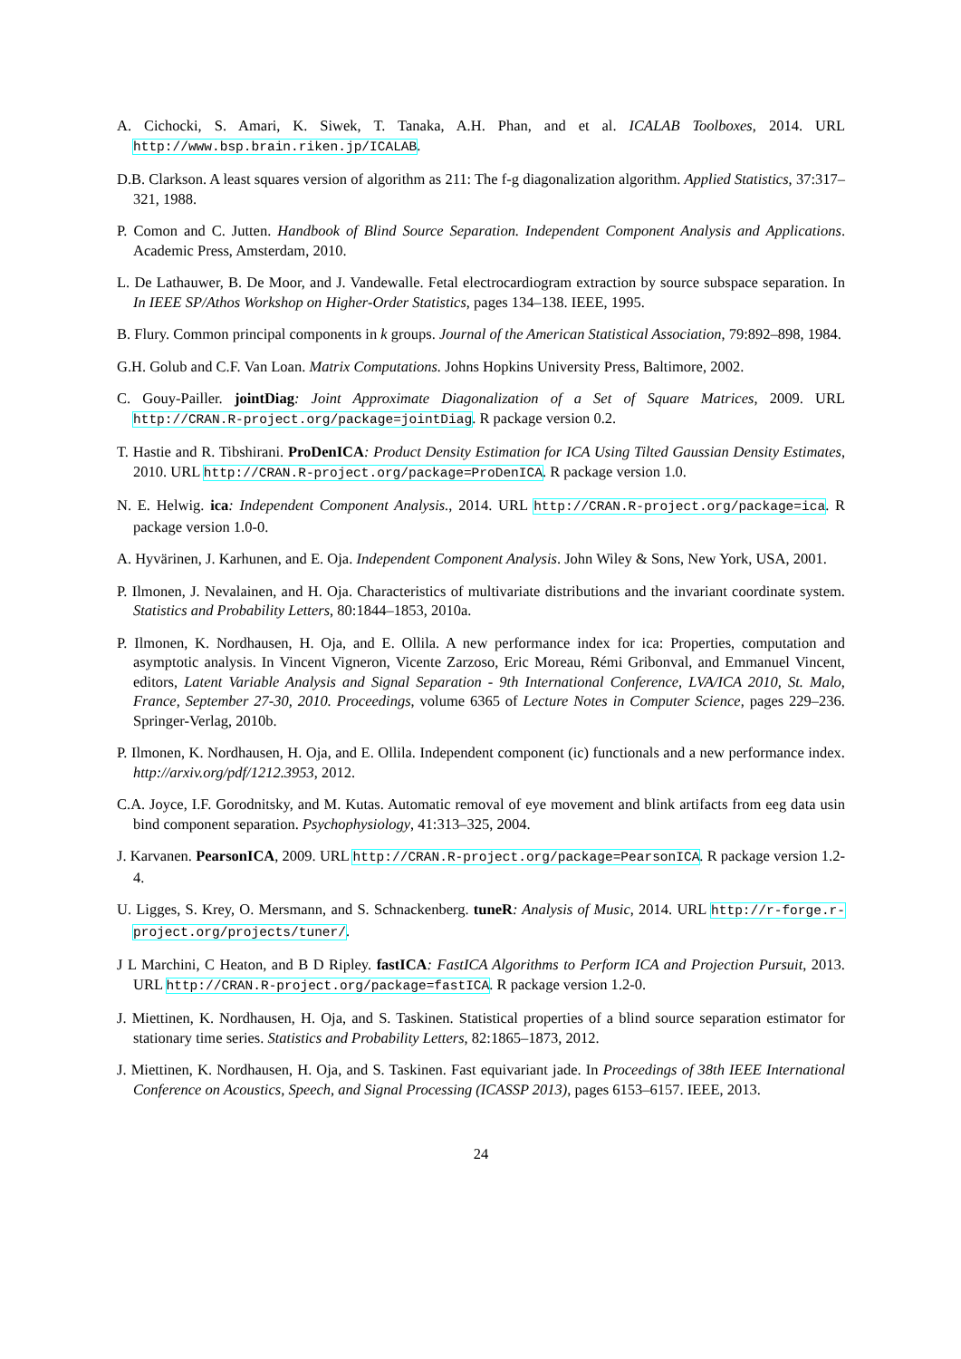A. Cichocki, S. Amari, K. Siwek, T. Tanaka, A.H. Phan, and et al. ICALAB Toolboxes, 2014. URL http://www.bsp.brain.riken.jp/ICALAB.
D.B. Clarkson. A least squares version of algorithm as 211: The f-g diagonalization algorithm. Applied Statistics, 37:317–321, 1988.
P. Comon and C. Jutten. Handbook of Blind Source Separation. Independent Component Analysis and Applications. Academic Press, Amsterdam, 2010.
L. De Lathauwer, B. De Moor, and J. Vandewalle. Fetal electrocardiogram extraction by source subspace separation. In In IEEE SP/Athos Workshop on Higher-Order Statistics, pages 134–138. IEEE, 1995.
B. Flury. Common principal components in k groups. Journal of the American Statistical Association, 79:892–898, 1984.
G.H. Golub and C.F. Van Loan. Matrix Computations. Johns Hopkins University Press, Baltimore, 2002.
C. Gouy-Pailler. jointDiag: Joint Approximate Diagonalization of a Set of Square Matrices, 2009. URL http://CRAN.R-project.org/package=jointDiag. R package version 0.2.
T. Hastie and R. Tibshirani. ProDenICA: Product Density Estimation for ICA Using Tilted Gaussian Density Estimates, 2010. URL http://CRAN.R-project.org/package=ProDenICA. R package version 1.0.
N. E. Helwig. ica: Independent Component Analysis., 2014. URL http://CRAN.R-project.org/package=ica. R package version 1.0-0.
A. Hyvärinen, J. Karhunen, and E. Oja. Independent Component Analysis. John Wiley & Sons, New York, USA, 2001.
P. Ilmonen, J. Nevalainen, and H. Oja. Characteristics of multivariate distributions and the invariant coordinate system. Statistics and Probability Letters, 80:1844–1853, 2010a.
P. Ilmonen, K. Nordhausen, H. Oja, and E. Ollila. A new performance index for ica: Properties, computation and asymptotic analysis. In Vincent Vigneron, Vicente Zarzoso, Eric Moreau, Rémi Gribonval, and Emmanuel Vincent, editors, Latent Variable Analysis and Signal Separation - 9th International Conference, LVA/ICA 2010, St. Malo, France, September 27-30, 2010. Proceedings, volume 6365 of Lecture Notes in Computer Science, pages 229–236. Springer-Verlag, 2010b.
P. Ilmonen, K. Nordhausen, H. Oja, and E. Ollila. Independent component (ic) functionals and a new performance index. http://arxiv.org/pdf/1212.3953, 2012.
C.A. Joyce, I.F. Gorodnitsky, and M. Kutas. Automatic removal of eye movement and blink artifacts from eeg data usin bind component separation. Psychophysiology, 41:313–325, 2004.
J. Karvanen. PearsonICA, 2009. URL http://CRAN.R-project.org/package=PearsonICA. R package version 1.2-4.
U. Ligges, S. Krey, O. Mersmann, and S. Schnackenberg. tuneR: Analysis of Music, 2014. URL http://r-forge.r-project.org/projects/tuner/.
J L Marchini, C Heaton, and B D Ripley. fastICA: FastICA Algorithms to Perform ICA and Projection Pursuit, 2013. URL http://CRAN.R-project.org/package=fastICA. R package version 1.2-0.
J. Miettinen, K. Nordhausen, H. Oja, and S. Taskinen. Statistical properties of a blind source separation estimator for stationary time series. Statistics and Probability Letters, 82:1865–1873, 2012.
J. Miettinen, K. Nordhausen, H. Oja, and S. Taskinen. Fast equivariant jade. In Proceedings of 38th IEEE International Conference on Acoustics, Speech, and Signal Processing (ICASSP 2013), pages 6153–6157. IEEE, 2013.
24